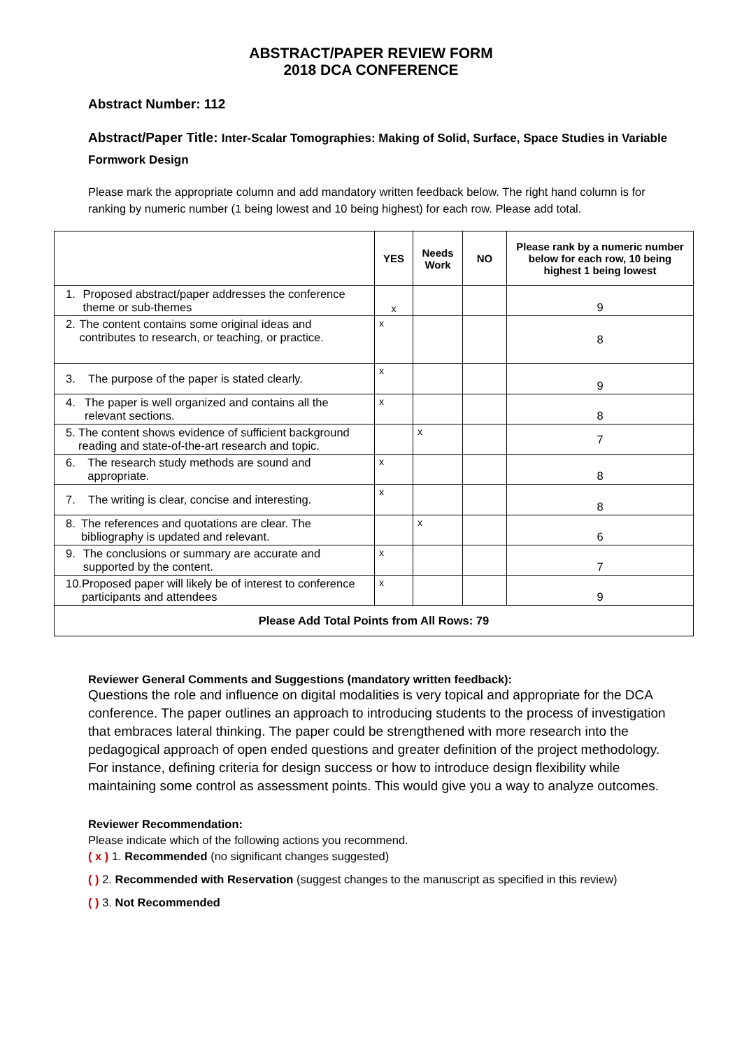ABSTRACT/PAPER REVIEW FORM
2018 DCA CONFERENCE
Abstract Number: 112
Abstract/Paper Title: Inter-Scalar Tomographies: Making of Solid, Surface, Space Studies in Variable Formwork Design
Please mark the appropriate column and add mandatory written feedback below. The right hand column is for ranking by numeric number (1 being lowest and 10 being highest) for each row. Please add total.
| | YES | Needs Work | NO | Please rank by a numeric number below for each row, 10 being highest 1 being lowest |
| --- | --- | --- | --- | --- |
| 1. Proposed abstract/paper addresses the conference theme or sub-themes | x | | | 9 |
| 2. The content contains some original ideas and contributes to research, or teaching, or practice. | x | | | 8 |
| 3. The purpose of the paper is stated clearly. | x | | | 9 |
| 4. The paper is well organized and contains all the relevant sections. | x | | | 8 |
| 5. The content shows evidence of sufficient background reading and state-of-the-art research and topic. | | x | | 7 |
| 6. The research study methods are sound and appropriate. | x | | | 8 |
| 7. The writing is clear, concise and interesting. | x | | | 8 |
| 8. The references and quotations are clear. The bibliography is updated and relevant. | | x | | 6 |
| 9. The conclusions or summary are accurate and supported by the content. | x | | | 7 |
| 10. Proposed paper will likely be of interest to conference participants and attendees | x | | | 9 |
| Please Add Total Points from All Rows: 79 | | | | |
Reviewer General Comments and Suggestions (mandatory written feedback):
Questions the role and influence on digital modalities is very topical and appropriate for the DCA conference. The paper outlines an approach to introducing students to the process of investigation that embraces lateral thinking. The paper could be strengthened with more research into the pedagogical approach of open ended questions and greater definition of the project methodology. For instance, defining criteria for design success or how to introduce design flexibility while maintaining some control as assessment points. This would give you a way to analyze outcomes.
Reviewer Recommendation:
Please indicate which of the following actions you recommend.
( x ) 1. Recommended (no significant changes suggested)
( ) 2. Recommended with Reservation (suggest changes to the manuscript as specified in this review)
( ) 3. Not Recommended